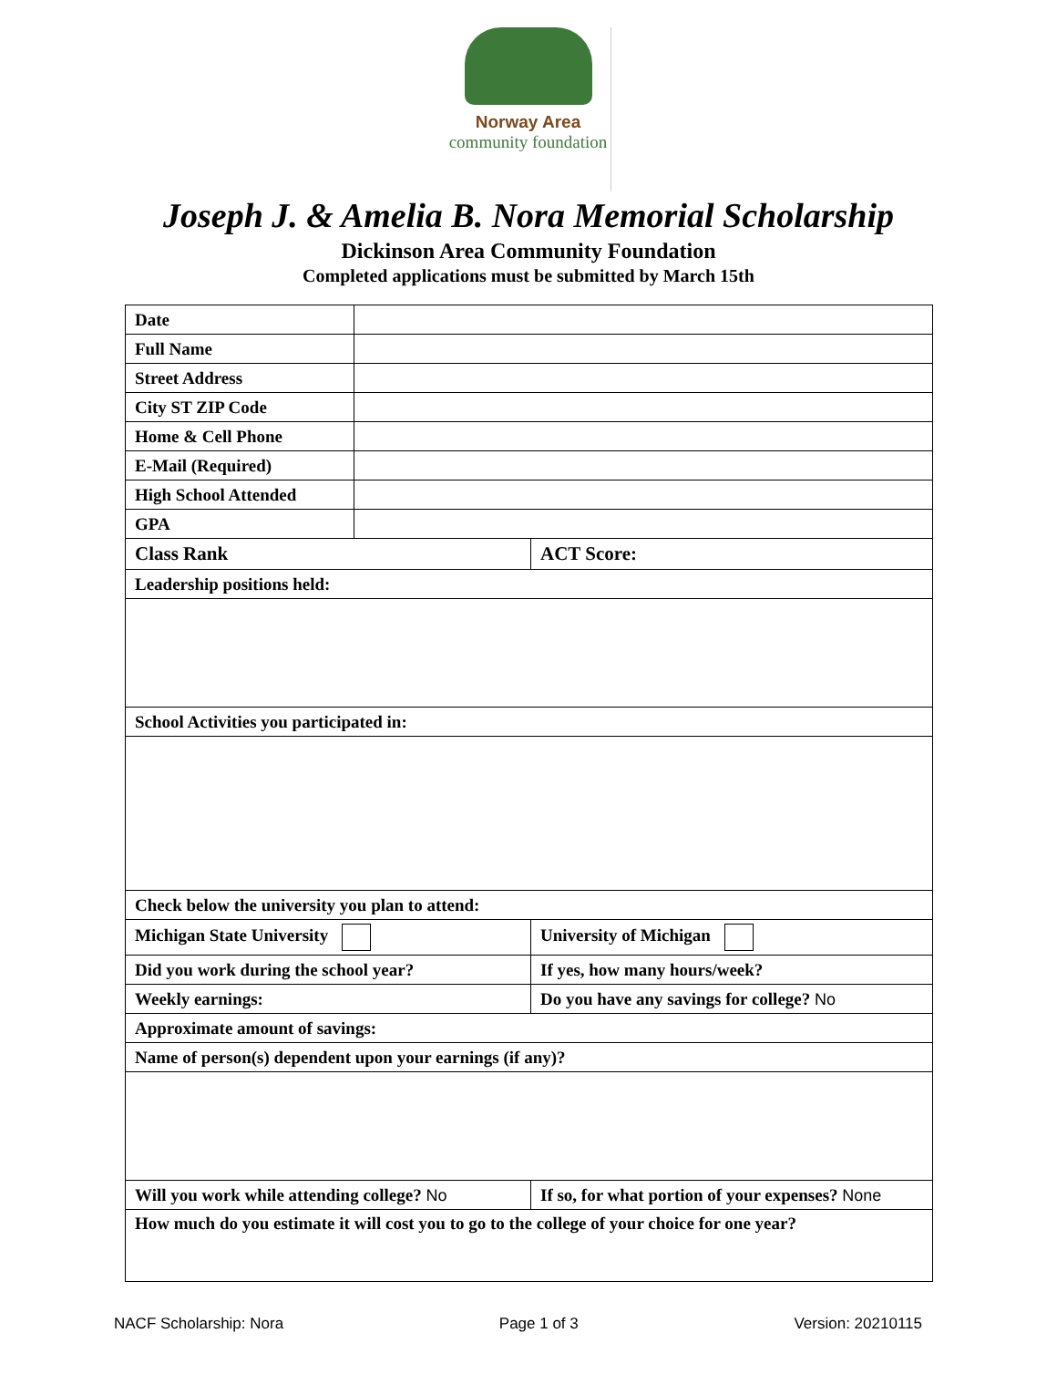Norway Area
community foundation
Joseph J. & Amelia B. Nora Memorial Scholarship
Dickinson Area Community Foundation
Completed applications must be submitted by March 15th
| Date | | |
| Full Name | | |
| Street Address | | |
| City ST ZIP Code | | |
| Home & Cell Phone | | |
| E-Mail (Required) | | |
| High School Attended | | |
| GPA | | |
| Class Rank | | ACT Score: |
| Leadership positions held: | | |
| School Activities you participated in: | | |
| Check below the university you plan to attend: | | |
| Michigan State University | | University of Michigan |
| Did you work during the school year? | | If yes, how many hours/week? |
| Weekly earnings: | | Do you have any savings for college? No |
| Approximate amount of savings: | | |
| Name of person(s) dependent upon your earnings (if any)? | | |
| Will you work while attending college? No | | If so, for what portion of your expenses? None |
| How much do you estimate it will cost you to go to the college of your choice for one year? | | |
NACF Scholarship: Nora Page 1 of 3 Version: 20210115